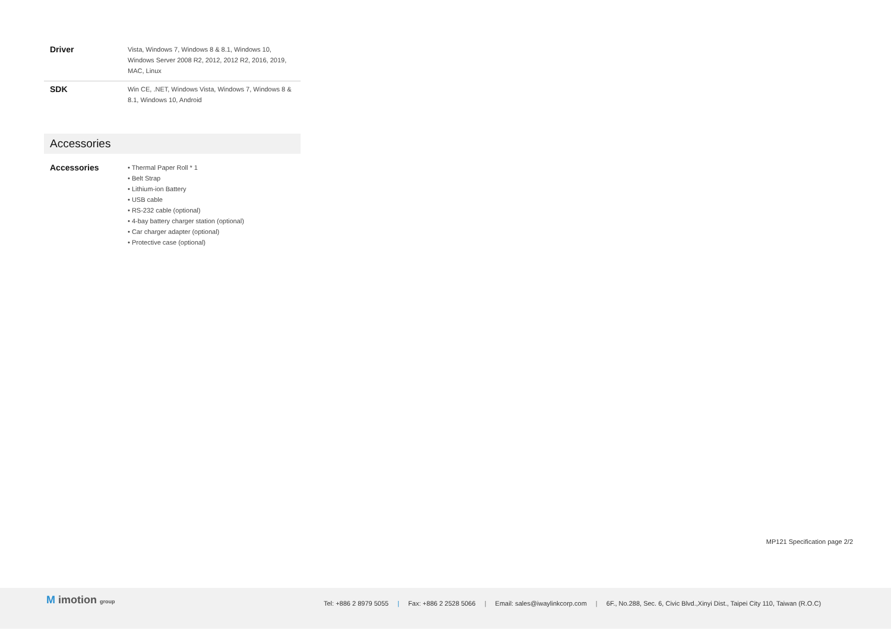| Driver | Vista, Windows 7, Windows 8 & 8.1, Windows 10, Windows Server 2008 R2, 2012, 2012 R2, 2016, 2019, MAC, Linux |
| SDK | Win CE, .NET, Windows Vista, Windows 7, Windows 8 & 8.1, Windows 10, Android |
Accessories
| Accessories | • Thermal Paper Roll * 1 • Belt Strap • Lithium-ion Battery • USB cable • RS-232 cable (optional) • 4-bay battery charger station (optional) • Car charger adapter (optional) • Protective case (optional) |
MP121 Specification page 2/2
M imotion group
Tel: +886 2 8979 5055 | Fax: +886 2 2528 5066 | Email: sales@iwaylinkcorp.com | 6F., No.288, Sec. 6, Civic Blvd.,Xinyi Dist., Taipei City 110, Taiwan (R.O.C)